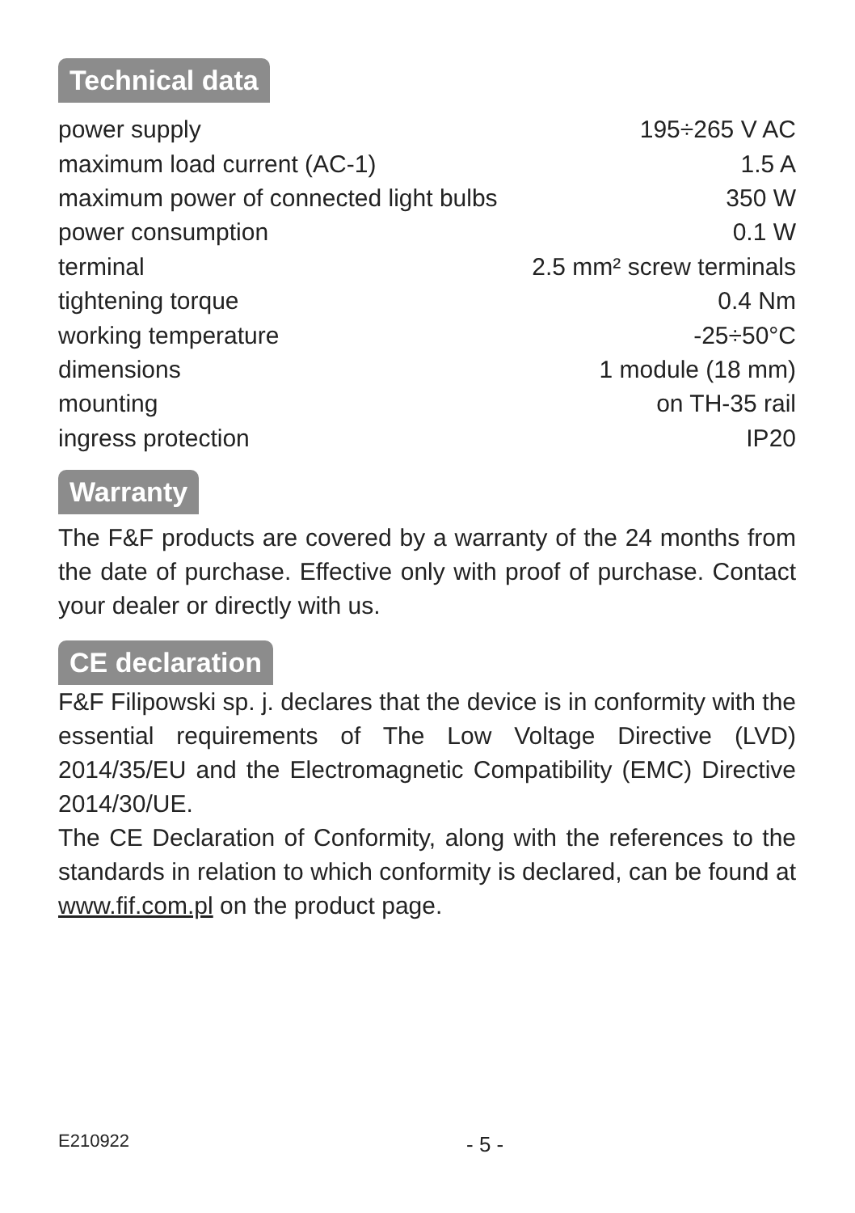Technical data
| power supply | 195÷265 V AC |
| maximum load current (AC-1) | 1.5 A |
| maximum power of connected light bulbs | 350 W |
| power consumption | 0.1 W |
| terminal | 2.5 mm² screw terminals |
| tightening torque | 0.4 Nm |
| working temperature | -25÷50°C |
| dimensions | 1 module (18 mm) |
| mounting | on TH-35 rail |
| ingress protection | IP20 |
Warranty
The F&F products are covered by a warranty of the 24 months from the date of purchase. Effective only with proof of purchase. Contact your dealer or directly with us.
CE declaration
F&F Filipowski sp. j. declares that the device is in conformity with the essential requirements of The Low Voltage Directive (LVD) 2014/35/EU and the Electromagnetic Compatibility (EMC) Directive 2014/30/UE.
The CE Declaration of Conformity, along with the references to the standards in relation to which conformity is declared, can be found at www.fif.com.pl on the product page.
E210922 - 5 -